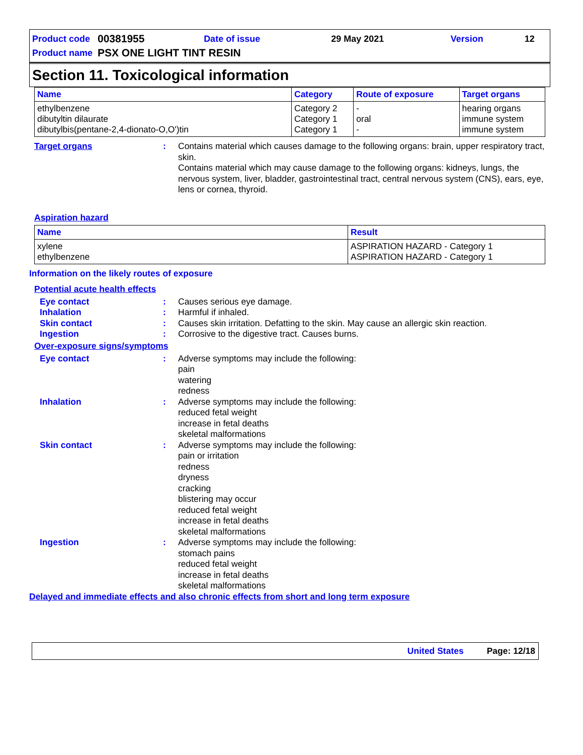| Product code | 00381955 | Date of issue | 29 May 2021 | Version | 12 |
| Product name | PSX ONE LIGHT TINT RESIN | | | | |
Section 11. Toxicological information
| Name | Category | Route of exposure | Target organs |
| --- | --- | --- | --- |
| ethylbenzene dibutyltin dilaurate dibutylbis(pentane-2,4-dionato-O,O')tin | Category 2 Category 1 Category 1 | - oral - | hearing organs immune system immune system |
Target organs : Contains material which causes damage to the following organs: brain, upper respiratory tract, skin.
Contains material which may cause damage to the following organs: kidneys, lungs, the nervous system, liver, bladder, gastrointestinal tract, central nervous system (CNS), ears, eye, lens or cornea, thyroid.
Aspiration hazard
| Name | Result |
| --- | --- |
| xylene ethylbenzene | ASPIRATION HAZARD - Category 1 ASPIRATION HAZARD - Category 1 |
Information on the likely routes of exposure
Potential acute health effects
Eye contact : Causes serious eye damage.
Inhalation : Harmful if inhaled.
Skin contact : Causes skin irritation. Defatting to the skin. May cause an allergic skin reaction.
Ingestion : Corrosive to the digestive tract. Causes burns.
Over-exposure signs/symptoms
Eye contact : Adverse symptoms may include the following:
pain
watering
redness
Inhalation : Adverse symptoms may include the following:
reduced fetal weight
increase in fetal deaths
skeletal malformations
Skin contact : Adverse symptoms may include the following:
pain or irritation
redness
dryness
cracking
blistering may occur
reduced fetal weight
increase in fetal deaths
skeletal malformations
Ingestion : Adverse symptoms may include the following:
stomach pains
reduced fetal weight
increase in fetal deaths
skeletal malformations
Delayed and immediate effects and also chronic effects from short and long term exposure
United States Page: 12/18